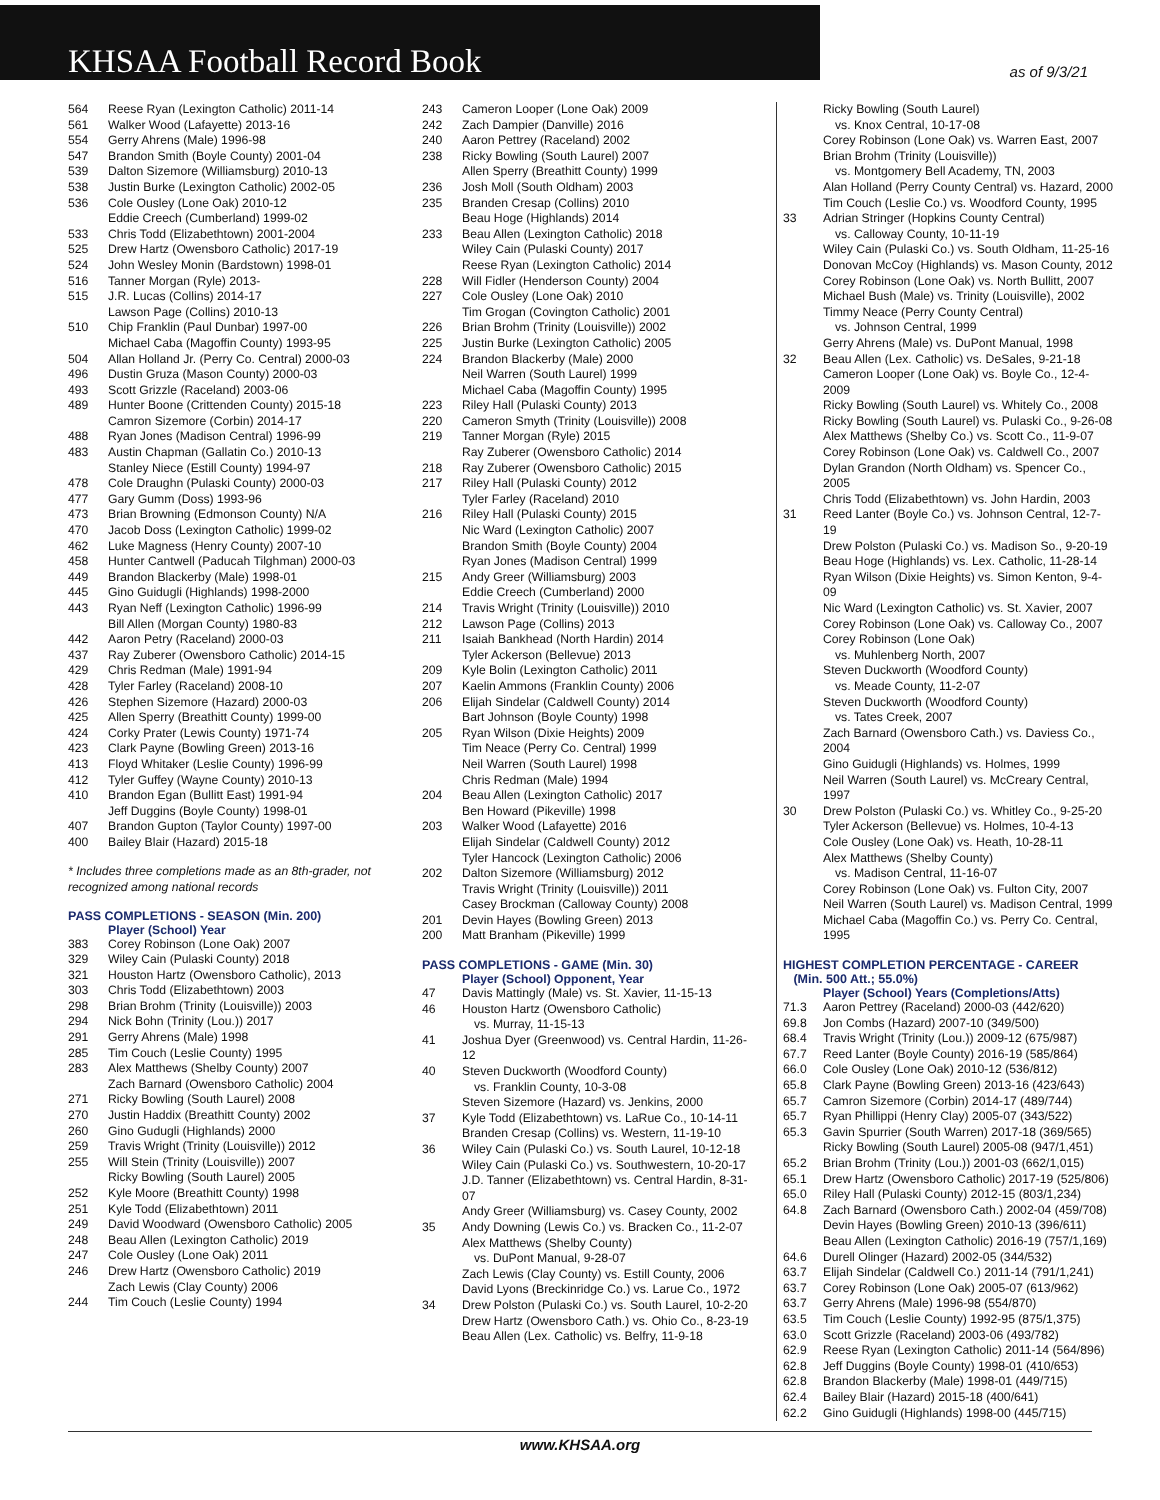KHSAA Football Record Book
as of 9/3/21
| 564 | Reese Ryan (Lexington Catholic) 2011-14 |
| 561 | Walker Wood (Lafayette) 2013-16 |
| 554 | Gerry Ahrens (Male) 1996-98 |
| 547 | Brandon Smith (Boyle County) 2001-04 |
| 539 | Dalton Sizemore (Williamsburg) 2010-13 |
| 538 | Justin Burke (Lexington Catholic) 2002-05 |
| 536 | Cole Ousley (Lone Oak) 2010-12 Eddie Creech (Cumberland) 1999-02 |
| 533 | Chris Todd (Elizabethtown) 2001-2004 |
| 525 | Drew Hartz (Owensboro Catholic) 2017-19 |
| 524 | John Wesley Monin (Bardstown) 1998-01 |
| 516 | Tanner Morgan (Ryle) 2013- |
| 515 | J.R. Lucas (Collins) 2014-17 Lawson Page (Collins) 2010-13 |
| 510 | Chip Franklin (Paul Dunbar) 1997-00 Michael Caba (Magoffin County) 1993-95 |
| 504 | Allan Holland Jr. (Perry Co. Central) 2000-03 |
| 496 | Dustin Gruza (Mason County) 2000-03 |
| 493 | Scott Grizzle (Raceland) 2003-06 |
| 489 | Hunter Boone (Crittenden County) 2015-18 Camron Sizemore (Corbin) 2014-17 |
| 488 | Ryan Jones (Madison Central) 1996-99 |
| 483 | Austin Chapman (Gallatin Co.) 2010-13 Stanley Niece (Estill County) 1994-97 |
| 478 | Cole Draughn (Pulaski County) 2000-03 |
| 477 | Gary Gumm (Doss) 1993-96 |
| 473 | Brian Browning (Edmonson County) N/A |
| 470 | Jacob Doss (Lexington Catholic) 1999-02 |
| 462 | Luke Magness (Henry County) 2007-10 |
| 458 | Hunter Cantwell (Paducah Tilghman) 2000-03 |
| 449 | Brandon Blackerby (Male) 1998-01 |
| 445 | Gino Guidugli (Highlands) 1998-2000 |
| 443 | Ryan Neff (Lexington Catholic) 1996-99 Bill Allen (Morgan County) 1980-83 |
| 442 | Aaron Petry (Raceland) 2000-03 |
| 437 | Ray Zuberer (Owensboro Catholic) 2014-15 |
| 429 | Chris Redman (Male) 1991-94 |
| 428 | Tyler Farley (Raceland) 2008-10 |
| 426 | Stephen Sizemore (Hazard) 2000-03 |
| 425 | Allen Sperry (Breathitt County) 1999-00 |
| 424 | Corky Prater (Lewis County) 1971-74 |
| 423 | Clark Payne (Bowling Green) 2013-16 |
| 413 | Floyd Whitaker (Leslie County) 1996-99 |
| 412 | Tyler Guffey (Wayne County) 2010-13 |
| 410 | Brandon Egan (Bullitt East) 1991-94 Jeff Duggins (Boyle County) 1998-01 |
| 407 | Brandon Gupton (Taylor County) 1997-00 |
| 400 | Bailey Blair (Hazard) 2015-18 |
* Includes three completions made as an 8th-grader, not recognized among national records
PASS COMPLETIONS - SEASON (Min. 200)
Player (School) Year
| 383 | Corey Robinson (Lone Oak) 2007 |
| 329 | Wiley Cain (Pulaski County) 2018 |
| 321 | Houston Hartz (Owensboro Catholic), 2013 |
| 303 | Chris Todd (Elizabethtown) 2003 |
| 298 | Brian Brohm (Trinity (Louisville)) 2003 |
| 294 | Nick Bohn (Trinity (Lou.)) 2017 |
| 291 | Gerry Ahrens (Male) 1998 |
| 285 | Tim Couch (Leslie County) 1995 |
| 283 | Alex Matthews (Shelby County) 2007 Zach Barnard (Owensboro Catholic) 2004 |
| 271 | Ricky Bowling (South Laurel) 2008 |
| 270 | Justin Haddix (Breathitt County) 2002 |
| 260 | Gino Gudugli (Highlands) 2000 |
| 259 | Travis Wright (Trinity (Louisville)) 2012 |
| 255 | Will Stein (Trinity (Louisville)) 2007 Ricky Bowling (South Laurel) 2005 |
| 252 | Kyle Moore (Breathitt County) 1998 |
| 251 | Kyle Todd (Elizabethtown) 2011 |
| 249 | David Woodward (Owensboro Catholic) 2005 |
| 248 | Beau Allen (Lexington Catholic) 2019 |
| 247 | Cole Ousley (Lone Oak) 2011 |
| 246 | Drew Hartz (Owensboro Catholic) 2019 Zach Lewis (Clay County) 2006 |
| 244 | Tim Couch (Leslie County) 1994 |
| 243 | Cameron Looper (Lone Oak) 2009 |
| 242 | Zach Dampier (Danville) 2016 |
| 240 | Aaron Pettrey (Raceland) 2002 |
| 238 | Ricky Bowling (South Laurel) 2007 Allen Sperry (Breathitt County) 1999 |
| 236 | Josh Moll (South Oldham) 2003 |
| 235 | Branden Cresap (Collins) 2010 Beau Hoge (Highlands) 2014 |
| 233 | Beau Allen (Lexington Catholic) 2018 Wiley Cain (Pulaski County) 2017 Reese Ryan (Lexington Catholic) 2014 |
| 228 | Will Fidler (Henderson County) 2004 |
| 227 | Cole Ousley (Lone Oak) 2010 Tim Grogan (Covington Catholic) 2001 |
| 226 | Brian Brohm (Trinity (Louisville)) 2002 |
| 225 | Justin Burke (Lexington Catholic) 2005 |
| 224 | Brandon Blackerby (Male) 2000 Neil Warren (South Laurel) 1999 Michael Caba (Magoffin County) 1995 |
| 223 | Riley Hall (Pulaski County) 2013 |
| 220 | Cameron Smyth (Trinity (Louisville)) 2008 |
| 219 | Tanner Morgan (Ryle) 2015 Ray Zuberer (Owensboro Catholic) 2014 |
| 218 | Ray Zuberer (Owensboro Catholic) 2015 |
| 217 | Riley Hall (Pulaski County) 2012 Tyler Farley (Raceland) 2010 |
| 216 | Riley Hall (Pulaski County) 2015 Nic Ward (Lexington Catholic) 2007 Brandon Smith (Boyle County) 2004 Ryan Jones (Madison Central) 1999 |
| 215 | Andy Greer (Williamsburg) 2003 Eddie Creech (Cumberland) 2000 |
| 214 | Travis Wright (Trinity (Louisville)) 2010 |
| 212 | Lawson Page (Collins) 2013 |
| 211 | Isaiah Bankhead (North Hardin) 2014 Tyler Ackerson (Bellevue) 2013 |
| 209 | Kyle Bolin (Lexington Catholic) 2011 |
| 207 | Kaelin Ammons (Franklin County) 2006 |
| 206 | Elijah Sindelar (Caldwell County) 2014 Bart Johnson (Boyle County) 1998 |
| 205 | Ryan Wilson (Dixie Heights) 2009 Tim Neace (Perry Co. Central) 1999 Neil Warren (South Laurel) 1998 Chris Redman (Male) 1994 |
| 204 | Beau Allen (Lexington Catholic) 2017 Ben Howard (Pikeville) 1998 |
| 203 | Walker Wood (Lafayette) 2016 Elijah Sindelar (Caldwell County) 2012 Tyler Hancock (Lexington Catholic) 2006 |
| 202 | Dalton Sizemore (Williamsburg) 2012 Travis Wright (Trinity (Louisville)) 2011 Casey Brockman (Calloway County) 2008 |
| 201 | Devin Hayes (Bowling Green) 2013 |
| 200 | Matt Branham (Pikeville) 1999 |
PASS COMPLETIONS - GAME (Min. 30)
Player (School) Opponent, Year
| 47 | Davis Mattingly (Male) vs. St. Xavier, 11-15-13 |
| 46 | Houston Hartz (Owensboro Catholic) vs. Murray, 11-15-13 |
| 41 | Joshua Dyer (Greenwood) vs. Central Hardin, 11-26-12 |
| 40 | Steven Duckworth (Woodford County) vs. Franklin County, 10-3-08 Steven Sizemore (Hazard) vs. Jenkins, 2000 |
| 37 | Kyle Todd (Elizabethtown) vs. LaRue Co., 10-14-11 Branden Cresap (Collins) vs. Western, 11-19-10 |
| 36 | Wiley Cain (Pulaski Co.) vs. South Laurel, 10-12-18 Wiley Cain (Pulaski Co.) vs. Southwestern, 10-20-17 J.D. Tanner (Elizabethtown) vs. Central Hardin, 8-31-07 Andy Greer (Williamsburg) vs. Casey County, 2002 |
| 35 | Andy Downing (Lewis Co.) vs. Bracken Co., 11-2-07 Alex Matthews (Shelby County) vs. DuPont Manual, 9-28-07 Zach Lewis (Clay County) vs. Estill County, 2006 David Lyons (Breckinridge Co.) vs. Larue Co., 1972 |
| 34 | Drew Polston (Pulaski Co.) vs. South Laurel, 10-2-20 Drew Hartz (Owensboro Cath.) vs. Ohio Co., 8-23-19 Beau Allen (Lex. Catholic) vs. Belfry, 11-9-18 |
| | Ricky Bowling (South Laurel) vs. Knox Central, 10-17-08 Corey Robinson (Lone Oak) vs. Warren East, 2007 Brian Brohm (Trinity (Louisville)) vs. Montgomery Bell Academy, TN, 2003 Alan Holland (Perry County Central) vs. Hazard, 2000 Tim Couch (Leslie Co.) vs. Woodford County, 1995 |
| 33 | Adrian Stringer (Hopkins County Central) vs. Calloway County, 10-11-19 Wiley Cain (Pulaski Co.) vs. South Oldham, 11-25-16 Donovan McCoy (Highlands) vs. Mason County, 2012 Corey Robinson (Lone Oak) vs. North Bullitt, 2007 Michael Bush (Male) vs. Trinity (Louisville), 2002 Timmy Neace (Perry County Central) vs. Johnson Central, 1999 Gerry Ahrens (Male) vs. DuPont Manual, 1998 |
| 32 | Beau Allen (Lex. Catholic) vs. DeSales, 9-21-18 Cameron Looper (Lone Oak) vs. Boyle Co., 12-4-2009 Ricky Bowling (South Laurel) vs. Whitely Co., 2008 Ricky Bowling (South Laurel) vs. Pulaski Co., 9-26-08 Alex Matthews (Shelby Co.) vs. Scott Co., 11-9-07 Corey Robinson (Lone Oak) vs. Caldwell Co., 2007 Dylan Grandon (North Oldham) vs. Spencer Co., 2005 Chris Todd (Elizabethtown) vs. John Hardin, 2003 |
| 31 | Reed Lanter (Boyle Co.) vs. Johnson Central, 12-7-19 Drew Polston (Pulaski Co.) vs. Madison So., 9-20-19 Beau Hoge (Highlands) vs. Lex. Catholic, 11-28-14 Ryan Wilson (Dixie Heights) vs. Simon Kenton, 9-4-09 Nic Ward (Lexington Catholic) vs. St. Xavier, 2007 Corey Robinson (Lone Oak) vs. Calloway Co., 2007 Corey Robinson (Lone Oak) vs. Muhlenberg North, 2007 Steven Duckworth (Woodford County) vs. Meade County, 11-2-07 Steven Duckworth (Woodford County) vs. Tates Creek, 2007 Zach Barnard (Owensboro Cath.) vs. Daviess Co., 2004 Gino Guidugli (Highlands) vs. Holmes, 1999 Neil Warren (South Laurel) vs. McCreary Central, 1997 |
| 30 | Drew Polston (Pulaski Co.) vs. Whitley Co., 9-25-20 Tyler Ackerson (Bellevue) vs. Holmes, 10-4-13 Cole Ousley (Lone Oak) vs. Heath, 10-28-11 Alex Matthews (Shelby County) vs. Madison Central, 11-16-07 Corey Robinson (Lone Oak) vs. Fulton City, 2007 Neil Warren (South Laurel) vs. Madison Central, 1999 Michael Caba (Magoffin Co.) vs. Perry Co. Central, 1995 |
HIGHEST COMPLETION PERCENTAGE - CAREER
(Min. 500 Att.; 55.0%)
Player (School) Years (Completions/Atts)
| 71.3 | Aaron Pettrey (Raceland) 2000-03 (442/620) |
| 69.8 | Jon Combs (Hazard) 2007-10 (349/500) |
| 68.4 | Travis Wright (Trinity (Lou.)) 2009-12 (675/987) |
| 67.7 | Reed Lanter (Boyle County) 2016-19 (585/864) |
| 66.0 | Cole Ousley (Lone Oak) 2010-12 (536/812) |
| 65.8 | Clark Payne (Bowling Green) 2013-16 (423/643) |
| 65.7 | Camron Sizemore (Corbin) 2014-17 (489/744) |
| 65.7 | Ryan Phillippi (Henry Clay) 2005-07 (343/522) |
| 65.3 | Gavin Spurrier (South Warren) 2017-18 (369/565) Ricky Bowling (South Laurel) 2005-08 (947/1,451) |
| 65.2 | Brian Brohm (Trinity (Lou.)) 2001-03 (662/1,015) |
| 65.1 | Drew Hartz (Owensboro Catholic) 2017-19 (525/806) |
| 65.0 | Riley Hall (Pulaski County) 2012-15 (803/1,234) |
| 64.8 | Zach Barnard (Owensboro Cath.) 2002-04 (459/708) Devin Hayes (Bowling Green) 2010-13 (396/611) Beau Allen (Lexington Catholic) 2016-19 (757/1,169) |
| 64.6 | Durell Olinger (Hazard) 2002-05 (344/532) |
| 63.7 | Elijah Sindelar (Caldwell Co.) 2011-14 (791/1,241) |
| 63.7 | Corey Robinson (Lone Oak) 2005-07 (613/962) |
| 63.7 | Gerry Ahrens (Male) 1996-98 (554/870) |
| 63.5 | Tim Couch (Leslie County) 1992-95 (875/1,375) |
| 63.0 | Scott Grizzle (Raceland) 2003-06 (493/782) |
| 62.9 | Reese Ryan (Lexington Catholic) 2011-14 (564/896) |
| 62.8 | Jeff Duggins (Boyle County) 1998-01 (410/653) |
| 62.8 | Brandon Blackerby (Male) 1998-01 (449/715) |
| 62.4 | Bailey Blair (Hazard) 2015-18 (400/641) |
| 62.2 | Gino Guidugli (Highlands) 1998-00 (445/715) |
www.KHSAA.org